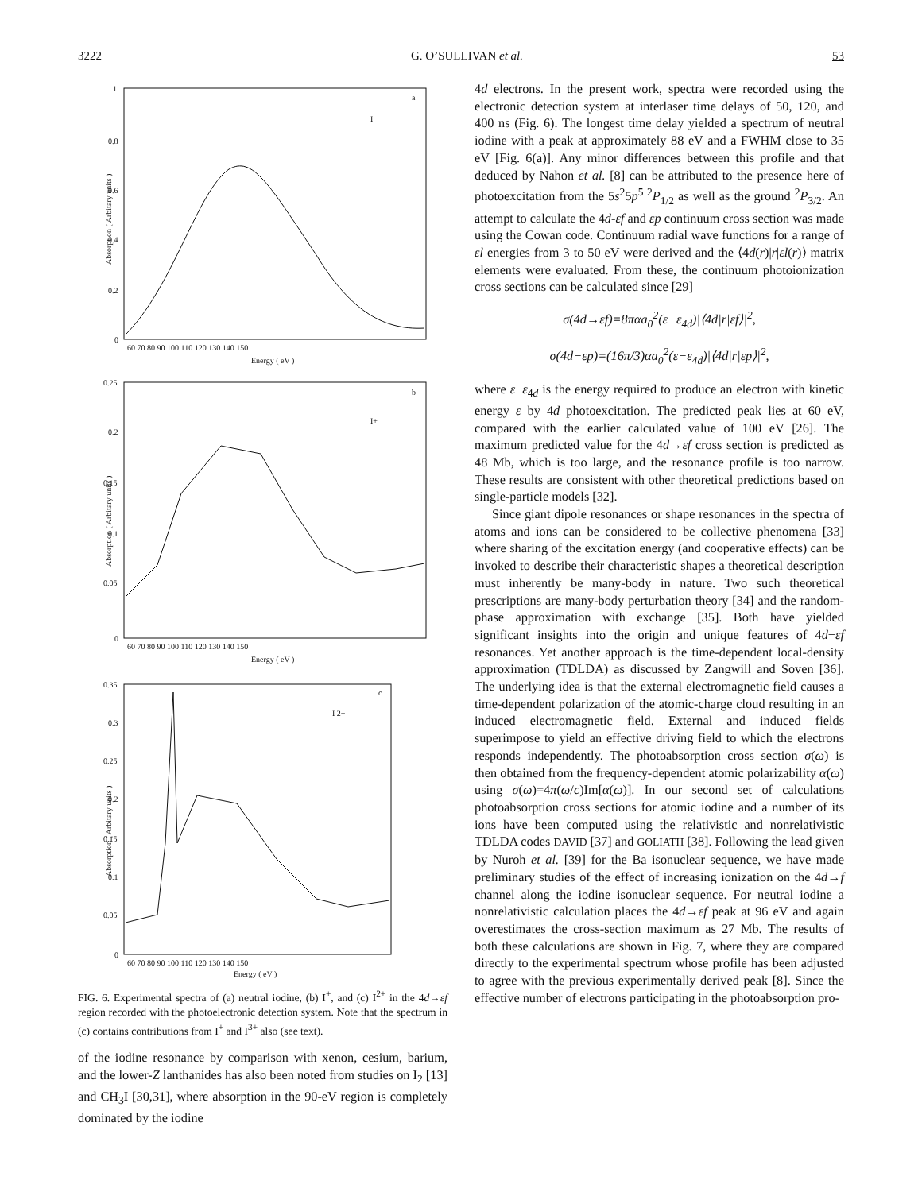3222 G. O’SULLIVAN et al. 53
a
I
1
0.8
0.6
0.4
0.2
0
60 70 80 90 100 110 120 130 140 150
Energy ( eV )
Absorption ( Arbitary units )
b
I+
0.25
0.2
0.15
0.1
0.05
0
60 70 80 90 100 110 120 130 140 150
Energy ( eV )
Absorption ( Arbitary units )
c
I 2+
0.35
0.3
0.25
0.2
0.15
0.1
0.05
0
60 70 80 90 100 110 120 130 140 150
Energy ( eV )
Absorption ( Arbitary units )
FIG. 6. Experimental spectra of (a) neutral iodine, (b) I<sup>+</sup>, and (c) I<sup>2+</sup> in the 4d→εf region recorded with the photoelectronic detection system. Note that the spectrum in (c) contains contributions from I<sup>+</sup> and I<sup>3+</sup> also (see text).
of the iodine resonance by comparison with xenon, cesium, barium, and the lower-Z lanthanides has also been noted from studies on I<sub>2</sub> [13] and CH<sub>3</sub>I [30,31], where absorption in the 90-eV region is completely dominated by the iodine
4d electrons. In the present work, spectra were recorded using the electronic detection system at interlaser time delays of 50, 120, and 400 ns (Fig. 6). The longest time delay yielded a spectrum of neutral iodine with a peak at approximately 88 eV and a FWHM close to 35 eV [Fig. 6(a)]. Any minor differences between this profile and that deduced by Nahon et al. [8] can be attributed to the presence here of photoexcitation from the 5s<sup>2</sup>5p<sup>5 2</sup>P<sub>1/2</sub> as well as the ground <sup>2</sup>P<sub>3/2</sub>. An attempt to calculate the 4d-εf and εp continuum cross section was made using the Cowan code. Continuum radial wave functions for a range of εl energies from 3 to 50 eV were derived and the ⟨4d(r)|r|εl(r)⟩ matrix elements were evaluated. From these, the continuum photoionization cross sections can be calculated since [29]
σ(4d→εf)=8παa<sub>0</sub><sup>2</sup>(ε−ε<sub>4d</sub>)|⟨4d|r|εf⟩|<sup>2</sup>,
σ(4d−εp)=(16π/3)αa<sub>0</sub><sup>2</sup>(ε−ε<sub>4d</sub>)|⟨4d|r|εp⟩|<sup>2</sup>,
where ε−ε<sub>4d</sub> is the energy required to produce an electron with kinetic energy ε by 4d photoexcitation. The predicted peak lies at 60 eV, compared with the earlier calculated value of 100 eV [26]. The maximum predicted value for the 4d→εf cross section is predicted as 48 Mb, which is too large, and the resonance profile is too narrow. These results are consistent with other theoretical predictions based on single-particle models [32].
Since giant dipole resonances or shape resonances in the spectra of atoms and ions can be considered to be collective phenomena [33] where sharing of the excitation energy (and cooperative effects) can be invoked to describe their characteristic shapes a theoretical description must inherently be many-body in nature. Two such theoretical prescriptions are many-body perturbation theory [34] and the random-phase approximation with exchange [35]. Both have yielded significant insights into the origin and unique features of 4d−εf resonances. Yet another approach is the time-dependent local-density approximation (TDLDA) as discussed by Zangwill and Soven [36]. The underlying idea is that the external electromagnetic field causes a time-dependent polarization of the atomic-charge cloud resulting in an induced electromagnetic field. External and induced fields superimpose to yield an effective driving field to which the electrons responds independently. The photoabsorption cross section σ(ω) is then obtained from the frequency-dependent atomic polarizability α(ω) using σ(ω)=4π(ω/c)Im[α(ω)]. In our second set of calculations photoabsorption cross sections for atomic iodine and a number of its ions have been computed using the relativistic and nonrelativistic TDLDA codes DAVID [37] and GOLIATH [38]. Following the lead given by Nuroh et al. [39] for the Ba isonuclear sequence, we have made preliminary studies of the effect of increasing ionization on the 4d→f channel along the iodine isonuclear sequence. For neutral iodine a nonrelativistic calculation places the 4d→εf peak at 96 eV and again overestimates the cross-section maximum as 27 Mb. The results of both these calculations are shown in Fig. 7, where they are compared directly to the experimental spectrum whose profile has been adjusted to agree with the previous experimentally derived peak [8]. Since the effective number of electrons participating in the photoabsorption pro-